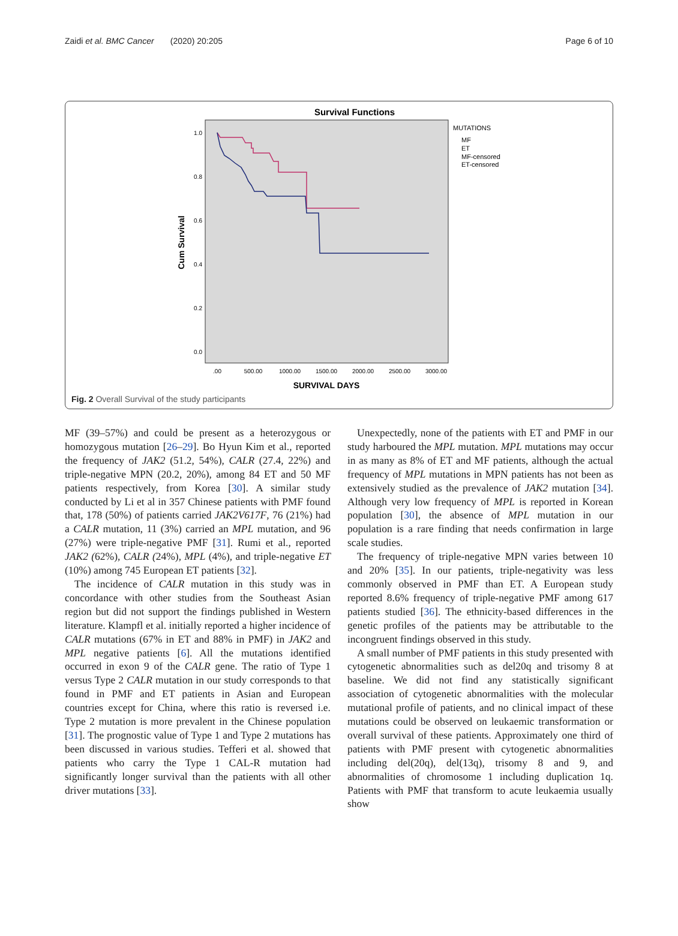Zaidi et al. BMC Cancer (2020) 20:205 Page 6 of 10
Survival Functions
1.0
0.8
0.6
0.4
0.2
0.0
.00
500.00
1000.00
1500.00
2000.00
2500.00
3000.00
SURVIVAL DAYS
Cum Survival
MUTATIONS
MF
ET
MF-censored
ET-censored
Fig. 2 Overall Survival of the study participants
MF (39–57%) and could be present as a heterozygous or homozygous mutation [26–29]. Bo Hyun Kim et al., reported the frequency of JAK2 (51.2, 54%), CALR (27.4, 22%) and triple-negative MPN (20.2, 20%), among 84 ET and 50 MF patients respectively, from Korea [30]. A similar study conducted by Li et al in 357 Chinese patients with PMF found that, 178 (50%) of patients carried JAK2V617F, 76 (21%) had a CALR mutation, 11 (3%) carried an MPL mutation, and 96 (27%) were triple-negative PMF [31]. Rumi et al., reported JAK2 (62%), CALR (24%), MPL (4%), and triple-negative ET (10%) among 745 European ET patients [32].
The incidence of CALR mutation in this study was in concordance with other studies from the Southeast Asian region but did not support the findings published in Western literature. Klampfl et al. initially reported a higher incidence of CALR mutations (67% in ET and 88% in PMF) in JAK2 and MPL negative patients [6]. All the mutations identified occurred in exon 9 of the CALR gene. The ratio of Type 1 versus Type 2 CALR mutation in our study corresponds to that found in PMF and ET patients in Asian and European countries except for China, where this ratio is reversed i.e. Type 2 mutation is more prevalent in the Chinese population [31]. The prognostic value of Type 1 and Type 2 mutations has been discussed in various studies. Tefferi et al. showed that patients who carry the Type 1 CAL-R mutation had significantly longer survival than the patients with all other driver mutations [33].
Unexpectedly, none of the patients with ET and PMF in our study harboured the MPL mutation. MPL mutations may occur in as many as 8% of ET and MF patients, although the actual frequency of MPL mutations in MPN patients has not been as extensively studied as the prevalence of JAK2 mutation [34]. Although very low frequency of MPL is reported in Korean population [30], the absence of MPL mutation in our population is a rare finding that needs confirmation in large scale studies.
The frequency of triple-negative MPN varies between 10 and 20% [35]. In our patients, triple-negativity was less commonly observed in PMF than ET. A European study reported 8.6% frequency of triple-negative PMF among 617 patients studied [36]. The ethnicity-based differences in the genetic profiles of the patients may be attributable to the incongruent findings observed in this study.
A small number of PMF patients in this study presented with cytogenetic abnormalities such as del20q and trisomy 8 at baseline. We did not find any statistically significant association of cytogenetic abnormalities with the molecular mutational profile of patients, and no clinical impact of these mutations could be observed on leukaemic transformation or overall survival of these patients. Approximately one third of patients with PMF present with cytogenetic abnormalities including del(20q), del(13q), trisomy 8 and 9, and abnormalities of chromosome 1 including duplication 1q. Patients with PMF that transform to acute leukaemia usually show